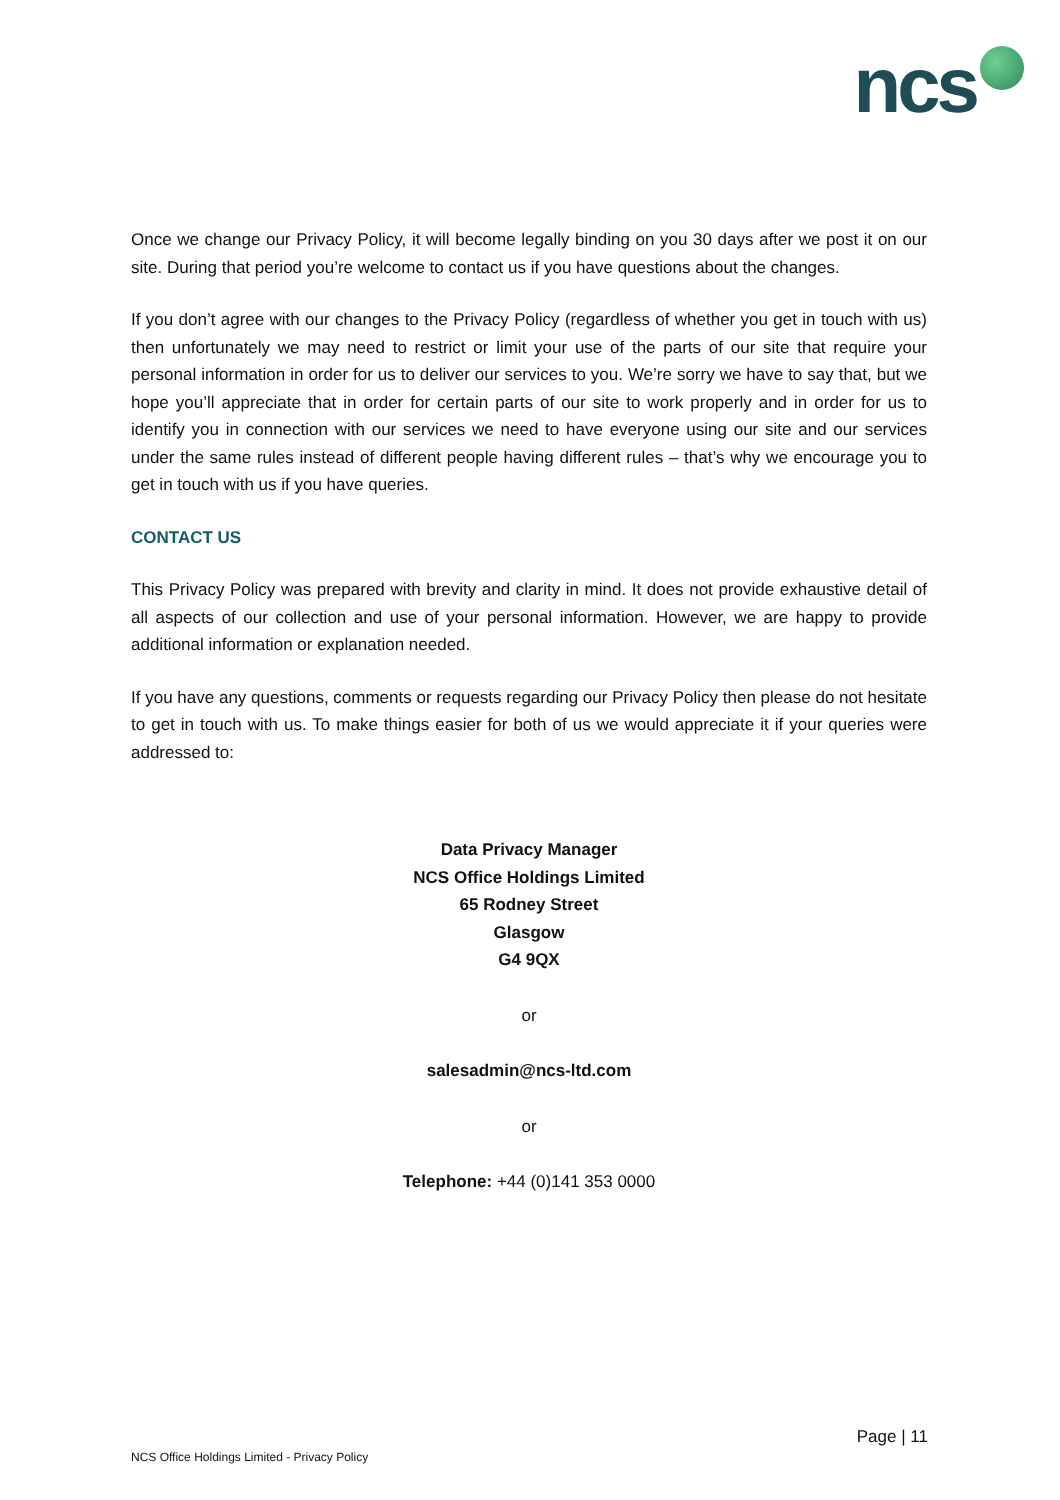ncs
Once we change our Privacy Policy, it will become legally binding on you 30 days after we post it on our site. During that period you’re welcome to contact us if you have questions about the changes.
If you don’t agree with our changes to the Privacy Policy (regardless of whether you get in touch with us) then unfortunately we may need to restrict or limit your use of the parts of our site that require your personal information in order for us to deliver our services to you. We’re sorry we have to say that, but we hope you’ll appreciate that in order for certain parts of our site to work properly and in order for us to identify you in connection with our services we need to have everyone using our site and our services under the same rules instead of different people having different rules – that’s why we encourage you to get in touch with us if you have queries.
CONTACT US
This Privacy Policy was prepared with brevity and clarity in mind. It does not provide exhaustive detail of all aspects of our collection and use of your personal information. However, we are happy to provide additional information or explanation needed.
If you have any questions, comments or requests regarding our Privacy Policy then please do not hesitate to get in touch with us. To make things easier for both of us we would appreciate it if your queries were addressed to:
Data Privacy Manager
NCS Office Holdings Limited
65 Rodney Street
Glasgow
G4 9QX
or
salesadmin@ncs-ltd.com
or
Telephone: +44 (0)141 353 0000
Page | 11
NCS Office Holdings Limited - Privacy Policy